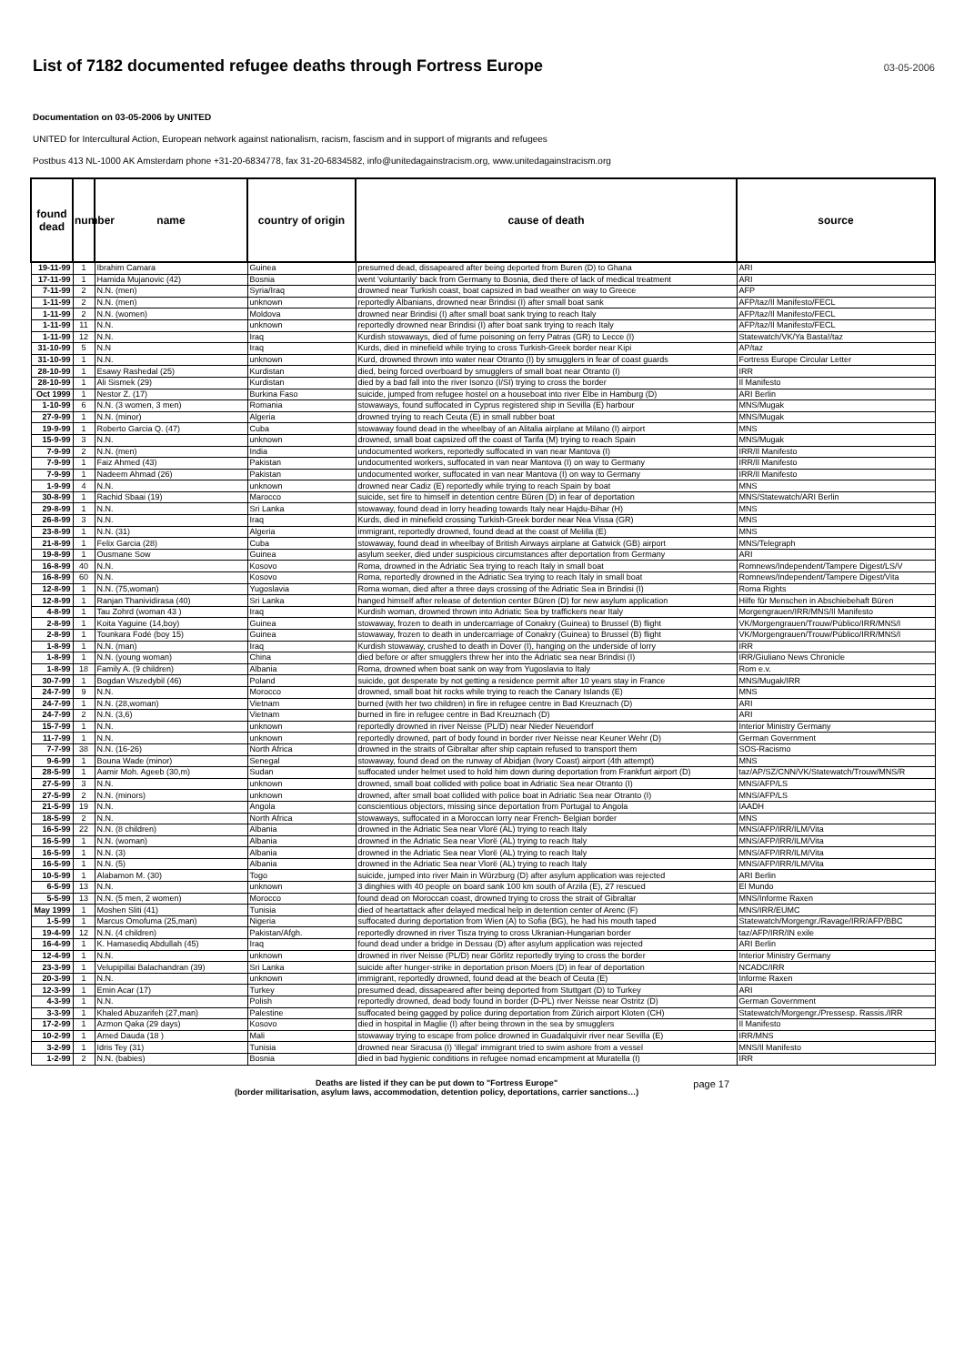List of 7182 documented refugee deaths through Fortress Europe
03-05-2006
Documentation on 03-05-2006 by UNITED
UNITED for Intercultural Action, European network against nationalism, racism, fascism and in support of migrants and refugees
Postbus 413 NL-1000 AK Amsterdam phone +31-20-6834778, fax 31-20-6834582, info@unitedagainstracism.org, www.unitedagainstracism.org
| found dead | number | name | country of origin | cause of death | source |
| --- | --- | --- | --- | --- | --- |
| 19-11-99 | 1 | Ibrahim Camara | Guinea | presumed dead, dissapeared after being deported from Buren (D) to Ghana | ARI |
| 17-11-99 | 1 | Hamida Mujanovic (42) | Bosnia | went 'voluntarily' back from Germany to Bosnia, died there of lack of medical treatment | ARI |
| 7-11-99 | 2 | N.N. (men) | Syria/Iraq | drowned near Turkish coast, boat capsized in bad weather on way to Greece | AFP |
| 1-11-99 | 2 | N.N. (men) | unknown | reportedly Albanians, drowned near Brindisi (I) after small boat sank | AFP/taz/Il Manifesto/FECL |
| 1-11-99 | 2 | N.N. (women) | Moldova | drowned near Brindisi (I) after small boat sank trying to reach Italy | AFP/taz/Il Manifesto/FECL |
| 1-11-99 | 11 | N.N. | unknown | reportedly drowned near Brindisi (I) after boat sank trying to reach Italy | AFP/taz/Il Manifesto/FECL |
| 1-11-99 | 12 | N.N. | Iraq | Kurdish stowaways, died of fume poisoning on ferry Patras (GR) to Lecce (I) | Statewatch/VK/Ya Basta!/taz |
| 31-10-99 | 5 | N.N | Iraq | Kurds, died in minefield while trying to cross Turkish-Greek border near Kipi | AP/taz |
| 31-10-99 | 1 | N.N. | unknown | Kurd, drowned thrown into water near Otranto (I) by smugglers in fear of coast guards | Fortress Europe Circular Letter |
| 28-10-99 | 1 | Esawy Rashedal (25) | Kurdistan | died, being forced overboard by smugglers of small boat near Otranto (I) | IRR |
| 28-10-99 | 1 | Ali Sismek (29) | Kurdistan | died by a bad fall into the river Isonzo (I/SI) trying to cross the border | Il Manifesto |
| Oct 1999 | 1 | Nestor Z. (17) | Burkina Faso | suicide, jumped from refugee hostel on a houseboat into river Elbe in Hamburg (D) | ARI Berlin |
| 1-10-99 | 6 | N.N. (3 women, 3 men) | Romania | stowaways, found suffocated in Cyprus registered ship in Sevilla (E) harbour | MNS/Mugak |
| 27-9-99 | 1 | N.N. (minor) | Algeria | drowned trying to reach Ceuta (E) in small rubber boat | MNS/Mugak |
| 19-9-99 | 1 | Roberto Garcia Q. (47) | Cuba | stowaway found dead in the wheelbay of an Alitalia airplane at Milano (I) airport | MNS |
| 15-9-99 | 3 | N.N. | unknown | drowned, small boat capsized off the coast of Tarifa (M) trying to reach Spain | MNS/Mugak |
| 7-9-99 | 2 | N.N. (men) | India | undocumented workers, reportedly suffocated in van near Mantova (I) | IRR/Il Manifesto |
| 7-9-99 | 1 | Faiz Ahmed (43) | Pakistan | undocumented workers, suffocated in van near Mantova (I) on way to Germany | IRR/Il Manifesto |
| 7-9-99 | 1 | Nadeem Ahmad (26) | Pakistan | undocumented worker, suffocated in van near Mantova (I) on way to Germany | IRR/Il Manifesto |
| 1-9-99 | 4 | N.N. | unknown | drowned near Cadiz (E) reportedly while trying to reach Spain by boat | MNS |
| 30-8-99 | 1 | Rachid Sbaai (19) | Marocco | suicide, set fire to himself in detention centre Büren (D) in fear of deportation | MNS/Statewatch/ARI Berlin |
| 29-8-99 | 1 | N.N. | Sri Lanka | stowaway, found dead in lorry heading towards Italy near Hajdu-Bihar (H) | MNS |
| 26-8-99 | 3 | N.N. | Iraq | Kurds, died in minefield crossing Turkish-Greek border near Nea Vissa (GR) | MNS |
| 23-8-99 | 1 | N.N. (31) | Algeria | immigrant, reportedly drowned, found dead at the coast of Melilla (E) | MNS |
| 21-8-99 | 1 | Felix Garcia (28) | Cuba | stowaway, found dead in wheelbay of British Airways airplane at Gatwick (GB) airport | MNS/Telegraph |
| 19-8-99 | 1 | Ousmane Sow | Guinea | asylum seeker, died under suspicious circumstances after deportation from Germany | ARI |
| 16-8-99 | 40 | N.N. | Kosovo | Roma, drowned in the Adriatic Sea trying to reach Italy in small boat | Romnews/Independent/Tampere Digest/LS/V |
| 16-8-99 | 60 | N.N. | Kosovo | Roma, reportedly drowned in the Adriatic Sea trying to reach Italy in small boat | Romnews/Independent/Tampere Digest/Vita |
| 12-8-99 | 1 | N.N. (75,woman) | Yugoslavia | Roma woman, died after a three days crossing of the Adriatic Sea in Brindisi (I) | Roma Rights |
| 12-8-99 | 1 | Ranjan Thanividirasa (40) | Sri Lanka | hanged himself after release of detention center Büren (D) for new asylum application | Hilfe für Menschen in Abschiebehaft Büren |
| 4-8-99 | 1 | Tau Zohrd (woman 43 ) | Iraq | Kurdish woman, drowned thrown into Adriatic Sea by traffickers near Italy | Morgengrauen/IRR/MNS/Il Manifesto |
| 2-8-99 | 1 | Koita Yaguine (14,boy) | Guinea | stowaway, frozen to death in undercarriage of Conakry (Guinea) to Brussel (B) flight | VK/Morgengrauen/Trouw/Público/IRR/MNS/I |
| 2-8-99 | 1 | Tounkara Fodé (boy 15) | Guinea | stowaway, frozen to death in undercarriage of Conakry (Guinea) to Brussel (B) flight | VK/Morgengrauen/Trouw/Público/IRR/MNS/I |
| 1-8-99 | 1 | N.N. (man) | Iraq | Kurdish stowaway, crushed to death in Dover (I), hanging on the underside of lorry | IRR |
| 1-8-99 | 1 | N.N. (young woman) | China | died before or after smugglers threw her into the Adriatic sea near Brindisi (I) | IRR/Giuliano News Chronicle |
| 1-8-99 | 18 | Family A. (9 children) | Albania | Roma, drowned when boat sank on way from Yugoslavia to Italy | Rom e.v. |
| 30-7-99 | 1 | Bogdan Wszedybil (46) | Poland | suicide, got desperate by not getting a residence permit after 10 years stay in France | MNS/Mugak/IRR |
| 24-7-99 | 9 | N.N. | Morocco | drowned, small boat hit rocks while trying to reach the Canary Islands (E) | MNS |
| 24-7-99 | 1 | N.N. (28,woman) | Vietnam | burned (with her two children) in fire in refugee centre in Bad Kreuznach (D) | ARI |
| 24-7-99 | 2 | N.N. (3,6) | Vietnam | burned in fire in refugee centre in Bad Kreuznach (D) | ARI |
| 15-7-99 | 1 | N.N. | unknown | reportedly drowned in river Neisse (PL/D) near Nieder Neuendorf | Interior Ministry Germany |
| 11-7-99 | 1 | N.N. | unknown | reportedly drowned, part of body found in border river Neisse near Keuner Wehr (D) | German Government |
| 7-7-99 | 38 | N.N. (16-26) | North Africa | drowned in the straits of Gibraltar after ship captain refused to transport them | SOS-Racismo |
| 9-6-99 | 1 | Bouna Wade (minor) | Senegal | stowaway, found dead on the runway of Abidjan (Ivory Coast) airport (4th attempt) | MNS |
| 28-5-99 | 1 | Aamir Moh. Ageeb (30,m) | Sudan | suffocated under helmet used to hold him down during deportation from Frankfurt airport (D) | taz/AP/SZ/CNN/VK/Statewatch/Trouw/MNS/R |
| 27-5-99 | 3 | N.N. | unknown | drowned, small boat collided with police boat in Adriatic Sea near Otranto (I) | MNS/AFP/LS |
| 27-5-99 | 2 | N.N. (minors) | unknown | drowned, after small boat collided with police boat in Adriatic Sea near Otranto (I) | MNS/AFP/LS |
| 21-5-99 | 19 | N.N. | Angola | conscientious objectors, missing since deportation from Portugal to Angola | IAADH |
| 18-5-99 | 2 | N.N. | North Africa | stowaways, suffocated in a Moroccan lorry near French- Belgian border | MNS |
| 16-5-99 | 22 | N.N. (8 children) | Albania | drowned in the Adriatic Sea near Vlorë (AL) trying to reach Italy | MNS/AFP/IRR/ILM/Vita |
| 16-5-99 | 1 | N.N. (woman) | Albania | drowned in the Adriatic Sea near Vlorë (AL) trying to reach Italy | MNS/AFP/IRR/ILM/Vita |
| 16-5-99 | 1 | N.N. (3) | Albania | drowned in the Adriatic Sea near Vlorë (AL) trying to reach Italy | MNS/AFP/IRR/ILM/Vita |
| 16-5-99 | 1 | N.N. (5) | Albania | drowned in the Adriatic Sea near Vlorë (AL) trying to reach Italy | MNS/AFP/IRR/ILM/Vita |
| 10-5-99 | 1 | Alabamon M. (30) | Togo | suicide, jumped into river Main in Würzburg (D) after asylum application was rejected | ARI Berlin |
| 6-5-99 | 13 | N.N. | unknown | 3 dinghies with 40 people on board sank 100 km south of Arzila (E), 27 rescued | El Mundo |
| 5-5-99 | 13 | N.N. (5 men, 2 women) | Morocco | found dead on Moroccan coast, drowned trying to cross the strait of Gibraltar | MNS/Informe Raxen |
| May 1999 | 1 | Moshen Sliti (41) | Tunisia | died of heartattack after delayed medical help in detention center of Arenc (F) | MNS/IRR/EUMC |
| 1-5-99 | 1 | Marcus Omofuma (25,man) | Nigeria | suffocated during deportation from Wien (A) to Sofia (BG), he had his mouth taped | Statewatch/Morgengr./Ravage/IRR/AFP/BBC |
| 19-4-99 | 12 | N.N. (4 children) | Pakistan/Afgh. | reportedly drowned in river Tisza trying to cross Ukranian-Hungarian border | taz/AFP/IRR/IN exile |
| 16-4-99 | 1 | K. Hamasediq Abdullah (45) | Iraq | found dead under a bridge in Dessau (D) after asylum application was rejected | ARI Berlin |
| 12-4-99 | 1 | N.N. | unknown | drowned in river Neisse (PL/D) near Görlitz reportedly trying to cross the border | Interior Ministry Germany |
| 23-3-99 | 1 | Velupipillai Balachandran (39) | Sri Lanka | suicide after hunger-strike in deportation prison Moers (D) in fear of deportation | NCADC/IRR |
| 20-3-99 | 1 | N.N. | unknown | immigrant, reportedly drowned, found dead at the beach of Ceuta (E) | Informe Raxen |
| 12-3-99 | 1 | Emin Acar (17) | Turkey | presumed dead, dissapeared after being deported from Stuttgart (D) to Turkey | ARI |
| 4-3-99 | 1 | N.N. | Polish | reportedly drowned, dead body found in border (D-PL) river Neisse near Ostritz (D) | German Government |
| 3-3-99 | 1 | Khaled Abuzarifeh (27,man) | Palestine | suffocated being gagged by police during deportation from Zürich airport Kloten (CH) | Statewatch/Morgengr./Pressesp. Rassis./IRR |
| 17-2-99 | 1 | Azmon Qaka (29 days) | Kosovo | died in hospital in Maglie (I) after being thrown in the sea by smugglers | Il Manifesto |
| 10-2-99 | 1 | Amed Dauda (18 ) | Mali | stowaway trying to escape from police drowned in Guadalquivir river near Sevilla (E) | IRR/MNS |
| 3-2-99 | 1 | Idris Tey (31) | Tunisia | drowned near Siracusa (I) 'illegal' immigrant tried to swim ashore from a vessel | MNS/Il Manifesto |
| 1-2-99 | 2 | N.N. (babies) | Bosnia | died in bad hygienic conditions in refugee nomad encampment at Muratella (I) | IRR |
Deaths are listed if they can be put down to "Fortress Europe"
(border militarisation, asylum laws, accommodation, detention policy, deportations, carrier sanctions…)
page 17